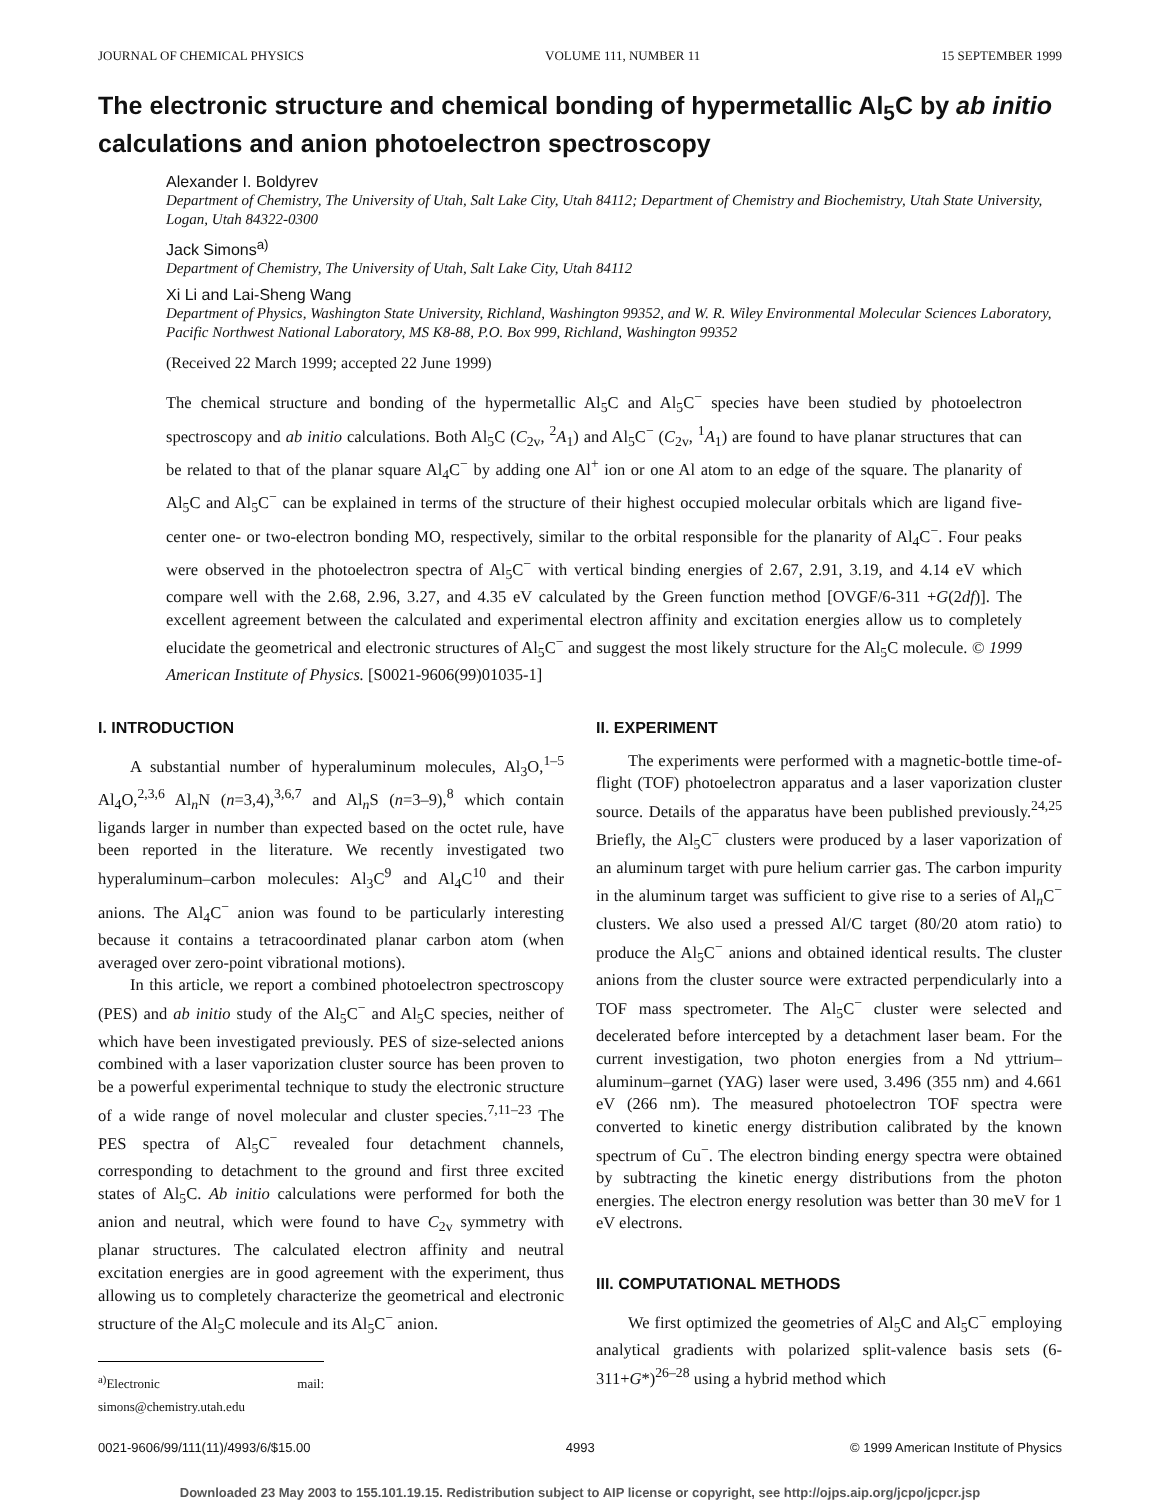JOURNAL OF CHEMICAL PHYSICS VOLUME 111, NUMBER 11 15 SEPTEMBER 1999
The electronic structure and chemical bonding of hypermetallic Al<sub>5</sub>C by ab initio calculations and anion photoelectron spectroscopy
Alexander I. Boldyrev
Department of Chemistry, The University of Utah, Salt Lake City, Utah 84112; Department of Chemistry and Biochemistry, Utah State University, Logan, Utah 84322-0300
Jack Simons<sup>a)</sup>
Department of Chemistry, The University of Utah, Salt Lake City, Utah 84112
Xi Li and Lai-Sheng Wang
Department of Physics, Washington State University, Richland, Washington 99352, and W. R. Wiley Environmental Molecular Sciences Laboratory, Pacific Northwest National Laboratory, MS K8-88, P.O. Box 999, Richland, Washington 99352
(Received 22 March 1999; accepted 22 June 1999)
The chemical structure and bonding of the hypermetallic Al<sub>5</sub>C and Al<sub>5</sub>C<sup>−</sup> species have been studied by photoelectron spectroscopy and ab initio calculations. Both Al<sub>5</sub>C (C<sub>2v</sub>, <sup>2</sup>A<sub>1</sub>) and Al<sub>5</sub>C<sup>−</sup> (C<sub>2v</sub>, <sup>1</sup>A<sub>1</sub>) are found to have planar structures that can be related to that of the planar square Al<sub>4</sub>C<sup>−</sup> by adding one Al<sup>+</sup> ion or one Al atom to an edge of the square. The planarity of Al<sub>5</sub>C and Al<sub>5</sub>C<sup>−</sup> can be explained in terms of the structure of their highest occupied molecular orbitals which are ligand five-center one- or two-electron bonding MO, respectively, similar to the orbital responsible for the planarity of Al<sub>4</sub>C<sup>−</sup>. Four peaks were observed in the photoelectron spectra of Al<sub>5</sub>C<sup>−</sup> with vertical binding energies of 2.67, 2.91, 3.19, and 4.14 eV which compare well with the 2.68, 2.96, 3.27, and 4.35 eV calculated by the Green function method [OVGF/6-311 +G(2df)]. The excellent agreement between the calculated and experimental electron affinity and excitation energies allow us to completely elucidate the geometrical and electronic structures of Al<sub>5</sub>C<sup>−</sup> and suggest the most likely structure for the Al<sub>5</sub>C molecule. © 1999 American Institute of Physics. [S0021-9606(99)01035-1]
I. INTRODUCTION
A substantial number of hyperaluminum molecules, Al<sub>3</sub>O,<sup>1–5</sup> Al<sub>4</sub>O,<sup>2,3,6</sup> Al<sub>n</sub>N (n=3,4),<sup>3,6,7</sup> and Al<sub>n</sub>S (n=3–9),<sup>8</sup> which contain ligands larger in number than expected based on the octet rule, have been reported in the literature. We recently investigated two hyperaluminum–carbon molecules: Al<sub>3</sub>C<sup>9</sup> and Al<sub>4</sub>C<sup>10</sup> and their anions. The Al<sub>4</sub>C<sup>−</sup> anion was found to be particularly interesting because it contains a tetracoordinated planar carbon atom (when averaged over zero-point vibrational motions).
In this article, we report a combined photoelectron spectroscopy (PES) and ab initio study of the Al<sub>5</sub>C<sup>−</sup> and Al<sub>5</sub>C species, neither of which have been investigated previously. PES of size-selected anions combined with a laser vaporization cluster source has been proven to be a powerful experimental technique to study the electronic structure of a wide range of novel molecular and cluster species.<sup>7,11–23</sup> The PES spectra of Al<sub>5</sub>C<sup>−</sup> revealed four detachment channels, corresponding to detachment to the ground and first three excited states of Al<sub>5</sub>C. Ab initio calculations were performed for both the anion and neutral, which were found to have C<sub>2v</sub> symmetry with planar structures. The calculated electron affinity and neutral excitation energies are in good agreement with the experiment, thus allowing us to completely characterize the geometrical and electronic structure of the Al<sub>5</sub>C molecule and its Al<sub>5</sub>C<sup>−</sup> anion.
<sup>a)</sup> Electronic mail: simons@chemistry.utah.edu
II. EXPERIMENT
The experiments were performed with a magnetic-bottle time-of-flight (TOF) photoelectron apparatus and a laser vaporization cluster source. Details of the apparatus have been published previously.<sup>24,25</sup> Briefly, the Al<sub>5</sub>C<sup>−</sup> clusters were produced by a laser vaporization of an aluminum target with pure helium carrier gas. The carbon impurity in the aluminum target was sufficient to give rise to a series of Al<sub>n</sub>C<sup>−</sup> clusters. We also used a pressed Al/C target (80/20 atom ratio) to produce the Al<sub>5</sub>C<sup>−</sup> anions and obtained identical results. The cluster anions from the cluster source were extracted perpendicularly into a TOF mass spectrometer. The Al<sub>5</sub>C<sup>−</sup> cluster were selected and decelerated before intercepted by a detachment laser beam. For the current investigation, two photon energies from a Nd yttrium–aluminum–garnet (YAG) laser were used, 3.496 (355 nm) and 4.661 eV (266 nm). The measured photoelectron TOF spectra were converted to kinetic energy distribution calibrated by the known spectrum of Cu<sup>−</sup>. The electron binding energy spectra were obtained by subtracting the kinetic energy distributions from the photon energies. The electron energy resolution was better than 30 meV for 1 eV electrons.
III. COMPUTATIONAL METHODS
We first optimized the geometries of Al<sub>5</sub>C and Al<sub>5</sub>C<sup>−</sup> employing analytical gradients with polarized split-valence basis sets (6-311+G*)<sup>26–28</sup> using a hybrid method which
0021-9606/99/111(11)/4993/6/$15.00 4993 © 1999 American Institute of Physics
Downloaded 23 May 2003 to 155.101.19.15. Redistribution subject to AIP license or copyright, see http://ojps.aip.org/jcpo/jcpcr.jsp